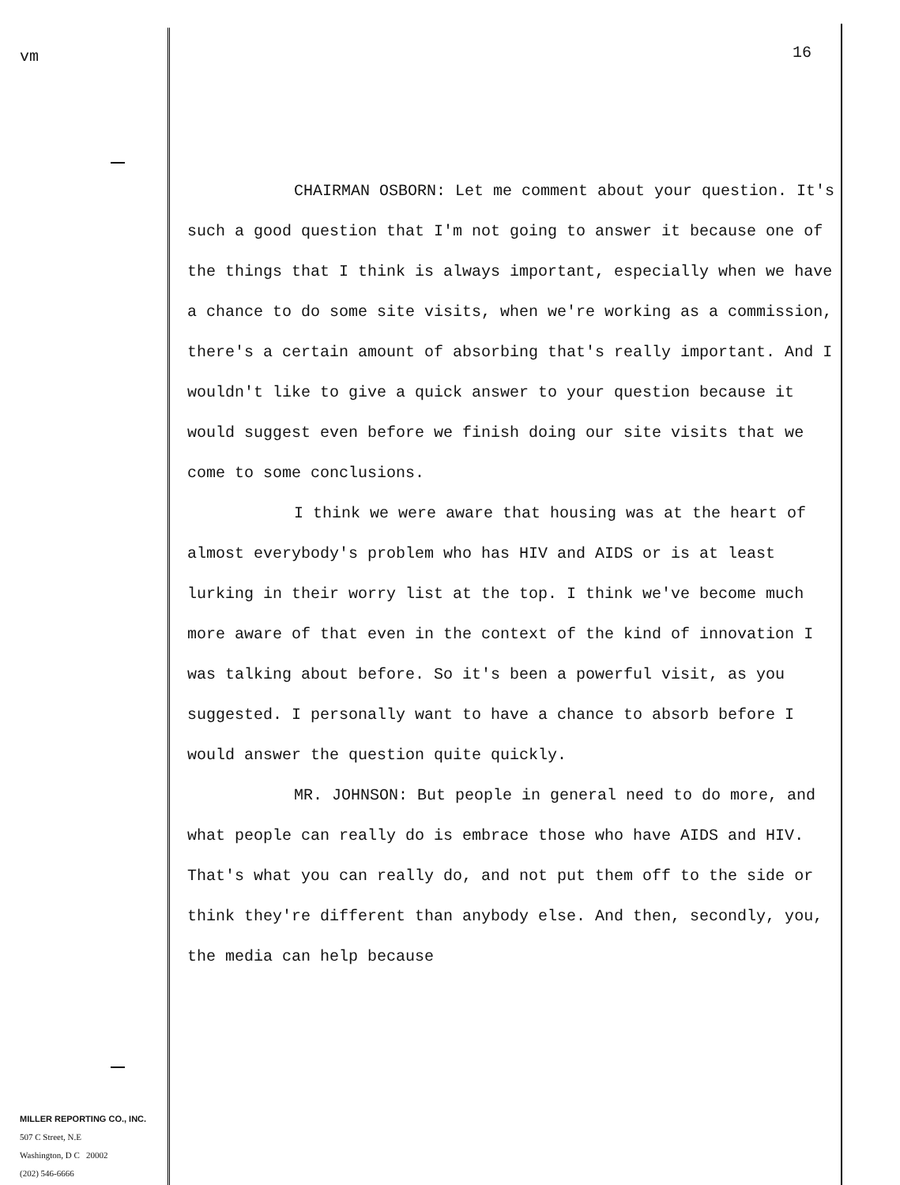vm
MILLER REPORTING CO., INC.
507 C Street, N.E
Washington, D C 20002
(202) 546-6666
16
CHAIRMAN OSBORN: Let me comment about your question. It's such a good question that I'm not going to answer it because one of the things that I think is always important, especially when we have a chance to do some site visits, when we're working as a commission, there's a certain amount of absorbing that's really important. And I wouldn't like to give a quick answer to your question because it would suggest even before we finish doing our site visits that we come to some conclusions.
I think we were aware that housing was at the heart of almost everybody's problem who has HIV and AIDS or is at least lurking in their worry list at the top. I think we've become much more aware of that even in the context of the kind of innovation I was talking about before. So it's been a powerful visit, as you suggested. I personally want to have a chance to absorb before I would answer the question quite quickly.
MR. JOHNSON: But people in general need to do more, and what people can really do is embrace those who have AIDS and HIV. That's what you can really do, and not put them off to the side or think they're different than anybody else. And then, secondly, you, the media can help because